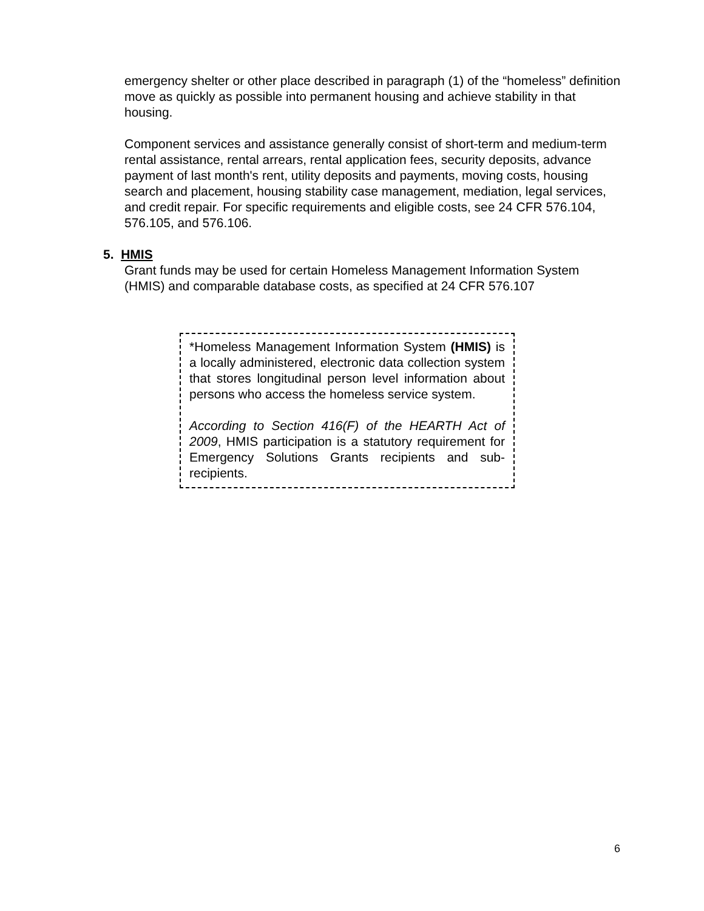emergency shelter or other place described in paragraph (1) of the “homeless” definition move as quickly as possible into permanent housing and achieve stability in that housing.
Component services and assistance generally consist of short-term and medium-term rental assistance, rental arrears, rental application fees, security deposits, advance payment of last month's rent, utility deposits and payments, moving costs, housing search and placement, housing stability case management, mediation, legal services, and credit repair. For specific requirements and eligible costs, see 24 CFR 576.104, 576.105, and 576.106.
5. HMIS
Grant funds may be used for certain Homeless Management Information System (HMIS) and comparable database costs, as specified at 24 CFR 576.107
*Homeless Management Information System (HMIS) is a locally administered, electronic data collection system that stores longitudinal person level information about persons who access the homeless service system.
According to Section 416(F) of the HEARTH Act of 2009, HMIS participation is a statutory requirement for Emergency Solutions Grants recipients and sub-recipients.
6